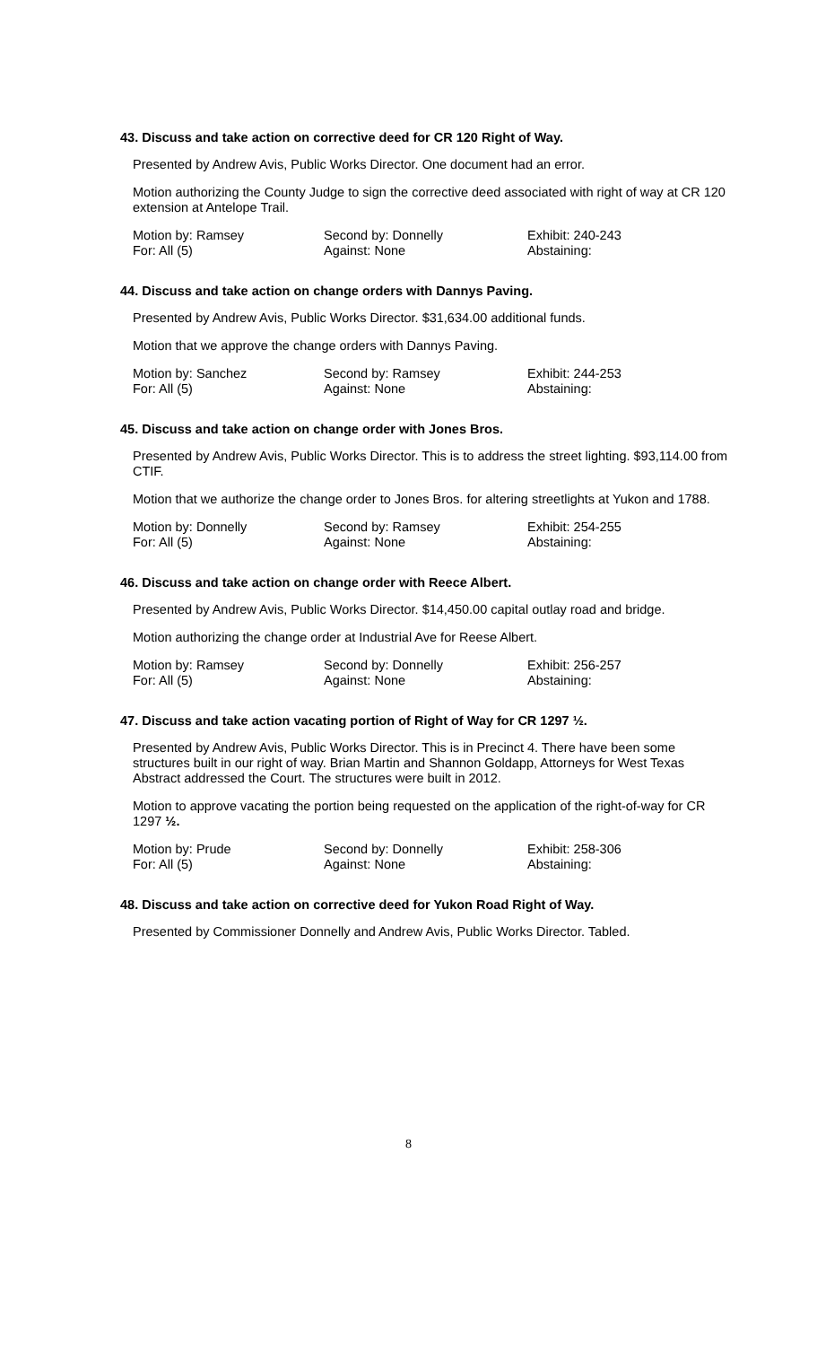43. Discuss and take action on corrective deed for CR 120 Right of Way.
Presented by Andrew Avis, Public Works Director. One document had an error.
Motion authorizing the County Judge to sign the corrective deed associated with right of way at CR 120 extension at Antelope Trail.
Motion by: Ramsey Second by: Donnelly Exhibit: 240-243 For: All (5) Against: None Abstaining:
44. Discuss and take action on change orders with Dannys Paving.
Presented by Andrew Avis, Public Works Director. $31,634.00 additional funds.
Motion that we approve the change orders with Dannys Paving.
Motion by: Sanchez Second by: Ramsey Exhibit: 244-253 For: All (5) Against: None Abstaining:
45. Discuss and take action on change order with Jones Bros.
Presented by Andrew Avis, Public Works Director. This is to address the street lighting. $93,114.00 from CTIF.
Motion that we authorize the change order to Jones Bros. for altering streetlights at Yukon and 1788.
Motion by: Donnelly Second by: Ramsey Exhibit: 254-255 For: All (5) Against: None Abstaining:
46. Discuss and take action on change order with Reece Albert.
Presented by Andrew Avis, Public Works Director. $14,450.00 capital outlay road and bridge.
Motion authorizing the change order at Industrial Ave for Reese Albert.
Motion by: Ramsey Second by: Donnelly Exhibit: 256-257 For: All (5) Against: None Abstaining:
47. Discuss and take action vacating portion of Right of Way for CR 1297 ½.
Presented by Andrew Avis, Public Works Director. This is in Precinct 4. There have been some structures built in our right of way. Brian Martin and Shannon Goldapp, Attorneys for West Texas Abstract addressed the Court. The structures were built in 2012.
Motion to approve vacating the portion being requested on the application of the right-of-way for CR 1297 ½.
Motion by: Prude Second by: Donnelly Exhibit: 258-306 For: All (5) Against: None Abstaining:
48. Discuss and take action on corrective deed for Yukon Road Right of Way.
Presented by Commissioner Donnelly and Andrew Avis, Public Works Director. Tabled.
8